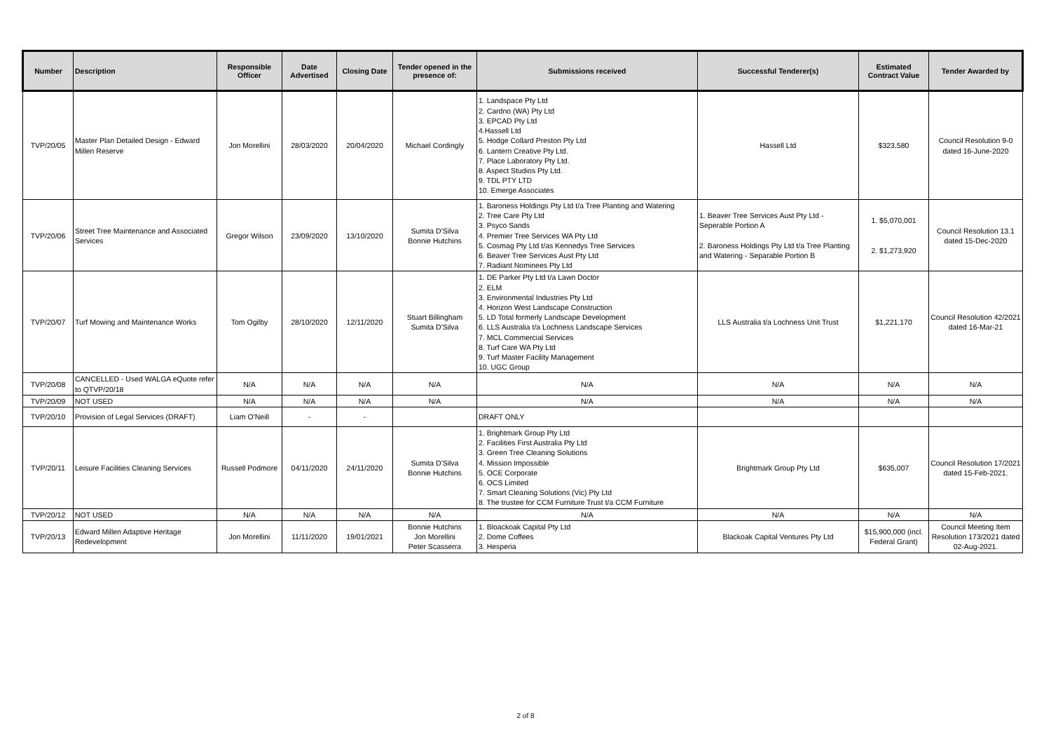| Number | Description | Responsible Officer | Date Advertised | Closing Date | Tender opened in the presence of: | Submissions received | Successful Tenderer(s) | Estimated Contract Value | Tender Awarded by |
| --- | --- | --- | --- | --- | --- | --- | --- | --- | --- |
| TVP/20/05 | Master Plan Detailed Design - Edward Millen Reserve | Jon Morellini | 28/03/2020 | 20/04/2020 | Michael Cordingly | 1. Landspace Pty Ltd 2. Cardno (WA) Pty Ltd 3. EPCAD Pty Ltd 4.Hassell Ltd 5. Hodge Collard Preston Pty Ltd 6. Lantern Creative Pty Ltd. 7. Place Laboratory Pty Ltd. 8. Aspect Studios Pty Ltd. 9. TDL PTY LTD 10. Emerge Associates | Hassell Ltd | $323,580 | Council Resolution 9-0 dated 16-June-2020 |
| TVP/20/06 | Street Tree Maintenance and Associated Services | Gregor Wilson | 23/09/2020 | 13/10/2020 | Sumita D'Silva Bonnie Hutchins | 1. Baroness Holdings Pty Ltd t/a Tree Planting and Watering 2. Tree Care Pty Ltd 3. Psyco Sands 4. Premier Tree Services WA Pty Ltd 5. Cosmag Pty Ltd t/as Kennedys Tree Services 6. Beaver Tree Services Aust Pty Ltd 7. Radiant Nominees Pty Ltd | 1. Beaver Tree Services Aust Pty Ltd - Seperable Portion A 2. Baroness Holdings Pty Ltd t/a Tree Planting and Watering - Separable Portion B | 1. $5,070,001 2. $1,273,920 | Council Resolution 13.1 dated 15-Dec-2020 |
| TVP/20/07 | Turf Mowing and Maintenance Works | Tom Ogilby | 28/10/2020 | 12/11/2020 | Stuart Billingham Sumita D'Silva | 1. DE Parker Pty Ltd t/a Lawn Doctor 2. ELM 3. Environmental Industries Pty Ltd 4. Horizon West Landscape Construction 5. LD Total formerly Landscape Development 6. LLS Australia t/a Lochness Landscape Services 7. MCL Commercial Services 8. Turf Care WA Pty Ltd 9. Turf Master Facility Management 10. UGC Group | LLS Australia t/a Lochness Unit Trust | $1,221,170 | Council Resolution 42/2021 dated 16-Mar-21 |
| TVP/20/08 | CANCELLED - Used WALGA eQuote refer to QTVP/20/18 | N/A | N/A | N/A | N/A | N/A | N/A | N/A | N/A |
| TVP/20/09 | NOT USED | N/A | N/A | N/A | N/A | N/A | N/A | N/A | N/A |
| TVP/20/10 | Provision of Legal Services (DRAFT) | Liam O'Neill | - | - | | DRAFT ONLY | | | |
| TVP/20/11 | Leisure Facilities Cleaning Services | Russell Podmore | 04/11/2020 | 24/11/2020 | Sumita D'Silva Bonnie Hutchins | 1. Brightmark Group Pty Ltd 2. Facilities First Australia Pty Ltd 3. Green Tree Cleaning Solutions 4. Mission Impossible 5. OCE Corporate 6. OCS Limited 7. Smart Cleaning Solutions (Vic) Pty Ltd 8. The trustee for CCM Furniture Trust t/a CCM Furniture | Brightmark Group Pty Ltd | $635,007 | Council Resolution 17/2021 dated 15-Feb-2021. |
| TVP/20/12 | NOT USED | N/A | N/A | N/A | N/A | N/A | N/A | N/A | N/A |
| TVP/20/13 | Edward Millen Adaptive Heritage Redevelopment | Jon Morellini | 11/11/2020 | 19/01/2021 | Bonnie Hutchins Jon Morellini Peter Scasserra | 1. Bloackoak Capital Pty Ltd 2. Dome Coffees 3. Hesperia | Blackoak Capital Ventures Pty Ltd | $15,900,000 (incl. Federal Grant) | Council Meeting Item Resolution 173/2021 dated 02-Aug-2021. |
2 of 8